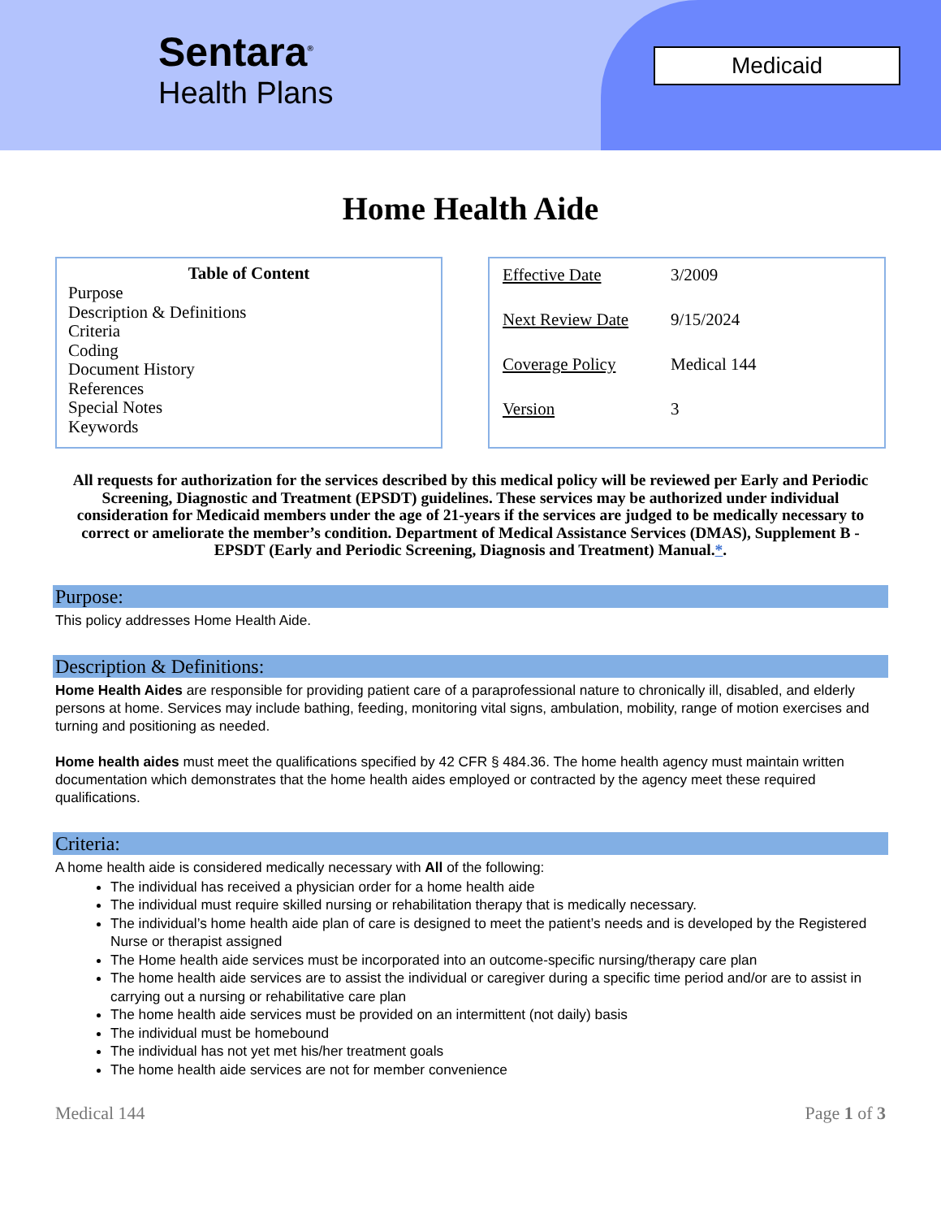Sentara<sup>®</sup>
Health Plans
Medicaid
Home Health Aide
Table of Content
Purpose
Description & Definitions
Criteria
Coding
Document History
References
Special Notes
Keywords
| Effective Date | 3/2009 |
| Next Review Date | 9/15/2024 |
| Coverage Policy | Medical 144 |
| Version | 3 |
All requests for authorization for the services described by this medical policy will be reviewed per Early and Periodic Screening, Diagnostic and Treatment (EPSDT) guidelines. These services may be authorized under individual consideration for Medicaid members under the age of 21-years if the services are judged to be medically necessary to correct or ameliorate the member’s condition. Department of Medical Assistance Services (DMAS), Supplement B - EPSDT (Early and Periodic Screening, Diagnosis and Treatment) Manual.*.
Purpose:
This policy addresses Home Health Aide.
Description & Definitions:
Home Health Aides are responsible for providing patient care of a paraprofessional nature to chronically ill, disabled, and elderly persons at home. Services may include bathing, feeding, monitoring vital signs, ambulation, mobility, range of motion exercises and turning and positioning as needed.
Home health aides must meet the qualifications specified by 42 CFR § 484.36. The home health agency must maintain written documentation which demonstrates that the home health aides employed or contracted by the agency meet these required qualifications.
Criteria:
A home health aide is considered medically necessary with All of the following:
The individual has received a physician order for a home health aide
The individual must require skilled nursing or rehabilitation therapy that is medically necessary.
The individual’s home health aide plan of care is designed to meet the patient’s needs and is developed by the Registered Nurse or therapist assigned
The Home health aide services must be incorporated into an outcome-specific nursing/therapy care plan
The home health aide services are to assist the individual or caregiver during a specific time period and/or are to assist in carrying out a nursing or rehabilitative care plan
The home health aide services must be provided on an intermittent (not daily) basis
The individual must be homebound
The individual has not yet met his/her treatment goals
The home health aide services are not for member convenience
Medical 144 Page 1 of 3